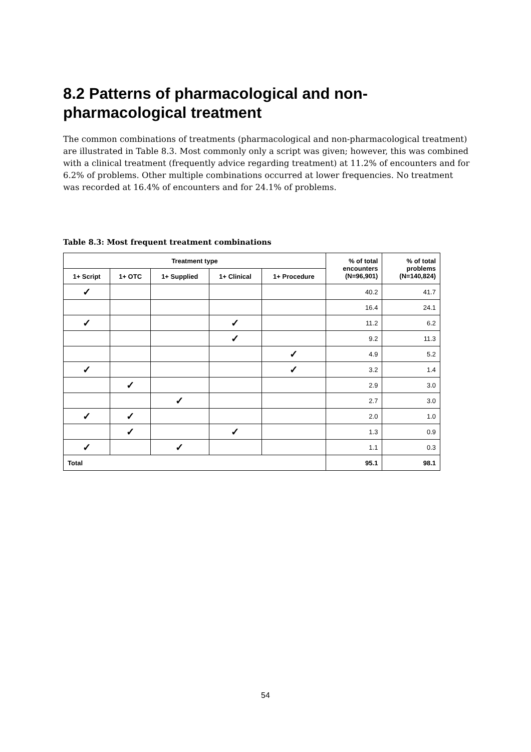8.2 Patterns of pharmacological and non-pharmacological treatment
The common combinations of treatments (pharmacological and non-pharmacological treatment) are illustrated in Table 8.3. Most commonly only a script was given; however, this was combined with a clinical treatment (frequently advice regarding treatment) at 11.2% of encounters and for 6.2% of problems. Other multiple combinations occurred at lower frequencies. No treatment was recorded at 16.4% of encounters and for 24.1% of problems.
Table 8.3: Most frequent treatment combinations
| Treatment type | | | | | % of total encounters (N=96,901) | % of total problems (N=140,824) |
| --- | --- | --- | --- | --- | --- | --- |
| 1+ Script | 1+ OTC | 1+ Supplied | 1+ Clinical | 1+ Procedure | | |
| ✓ | | | | | 40.2 | 41.7 |
| | | | | | 16.4 | 24.1 |
| ✓ | | | ✓ | | 11.2 | 6.2 |
| | | | ✓ | | 9.2 | 11.3 |
| | | | | ✓ | 4.9 | 5.2 |
| ✓ | | | | ✓ | 3.2 | 1.4 |
| | ✓ | | | | 2.9 | 3.0 |
| | | ✓ | | | 2.7 | 3.0 |
| ✓ | ✓ | | | | 2.0 | 1.0 |
| | ✓ | | ✓ | | 1.3 | 0.9 |
| ✓ | | ✓ | | | 1.1 | 0.3 |
| Total | | | | | 95.1 | 98.1 |
54